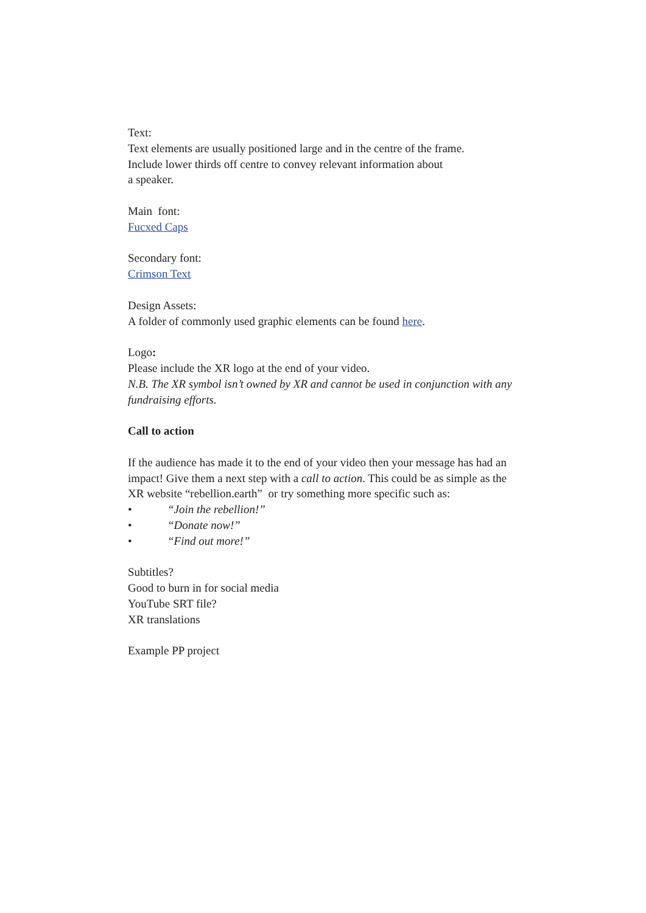Text:
Text elements are usually positioned large and in the centre of the frame.
Include lower thirds off centre to convey relevant information about
a speaker.
Main font:
Fucxed Caps
Secondary font:
Crimson Text
Design Assets:
A folder of commonly used graphic elements can be found here.
Logo:
Please include the XR logo at the end of your video.
N.B. The XR symbol isn’t owned by XR and cannot be used in conjunction with any fundraising efforts.
Call to action
If the audience has made it to the end of your video then your message has had an impact! Give them a next step with a call to action. This could be as simple as the XR website “rebellion.earth” or try something more specific such as:
• “Join the rebellion!”
• “Donate now!”
• “Find out more!”
Subtitles?
Good to burn in for social media
YouTube SRT file?
XR translations
Example PP project